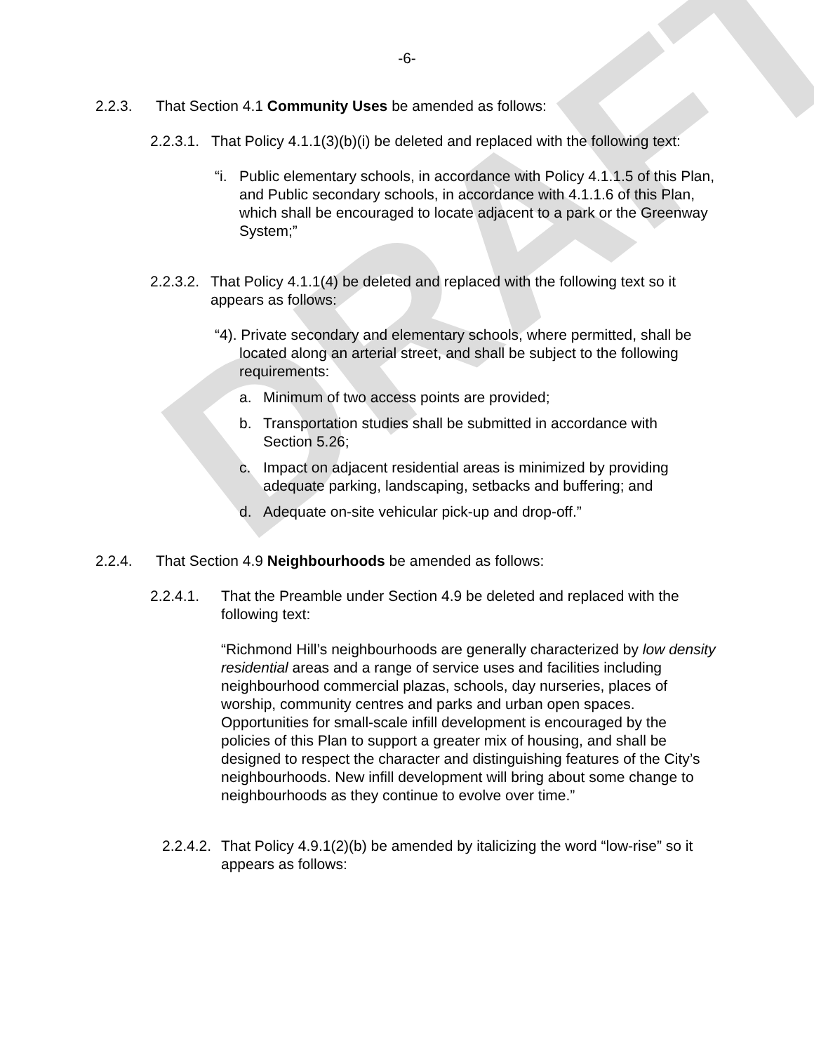DRAFT
-6-
2.2.3. That Section 4.1 Community Uses be amended as follows:
2.2.3.1. That Policy 4.1.1(3)(b)(i) be deleted and replaced with the following text:
“i. Public elementary schools, in accordance with Policy 4.1.1.5 of this Plan, and Public secondary schools, in accordance with 4.1.1.6 of this Plan, which shall be encouraged to locate adjacent to a park or the Greenway System;”
2.2.3.2. That Policy 4.1.1(4) be deleted and replaced with the following text so it appears as follows:
“4). Private secondary and elementary schools, where permitted, shall be located along an arterial street, and shall be subject to the following requirements:
a. Minimum of two access points are provided;
b. Transportation studies shall be submitted in accordance with Section 5.26;
c. Impact on adjacent residential areas is minimized by providing adequate parking, landscaping, setbacks and buffering; and
d. Adequate on-site vehicular pick-up and drop-off.”
2.2.4. That Section 4.9 Neighbourhoods be amended as follows:
2.2.4.1. That the Preamble under Section 4.9 be deleted and replaced with the following text:
“Richmond Hill’s neighbourhoods are generally characterized by low density residential areas and a range of service uses and facilities including neighbourhood commercial plazas, schools, day nurseries, places of worship, community centres and parks and urban open spaces. Opportunities for small-scale infill development is encouraged by the policies of this Plan to support a greater mix of housing, and shall be designed to respect the character and distinguishing features of the City’s neighbourhoods. New infill development will bring about some change to neighbourhoods as they continue to evolve over time.”
2.2.4.2. That Policy 4.9.1(2)(b) be amended by italicizing the word “low-rise” so it appears as follows: